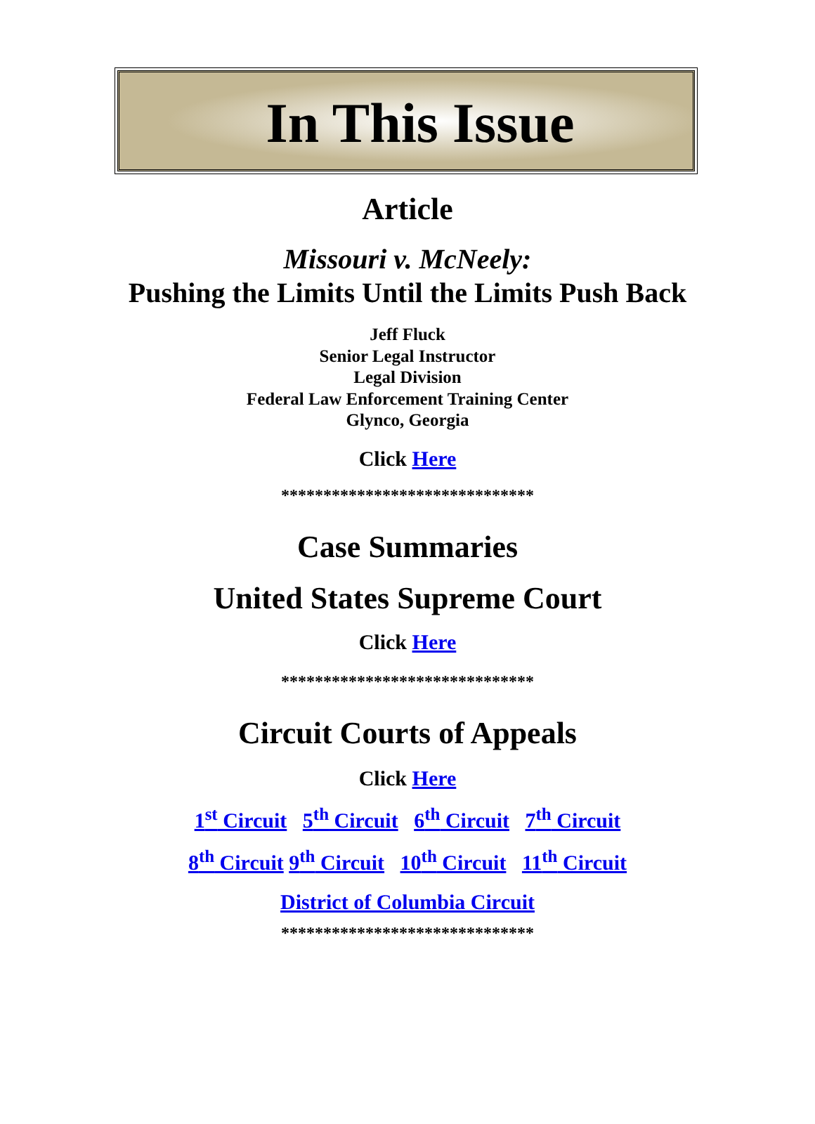In This Issue
Article
Missouri v. McNeely:
Pushing the Limits Until the Limits Push Back
Jeff Fluck
Senior Legal Instructor
Legal Division
Federal Law Enforcement Training Center
Glynco, Georgia
Click Here
******************************
Case Summaries
United States Supreme Court
Click Here
******************************
Circuit Courts of Appeals
Click Here
1<sup>st</sup> Circuit 5<sup>th</sup> Circuit 6<sup>th</sup> Circuit 7<sup>th</sup> Circuit
8<sup>th</sup> Circuit 9<sup>th</sup> Circuit 10<sup>th</sup> Circuit 11<sup>th</sup> Circuit
District of Columbia Circuit
******************************